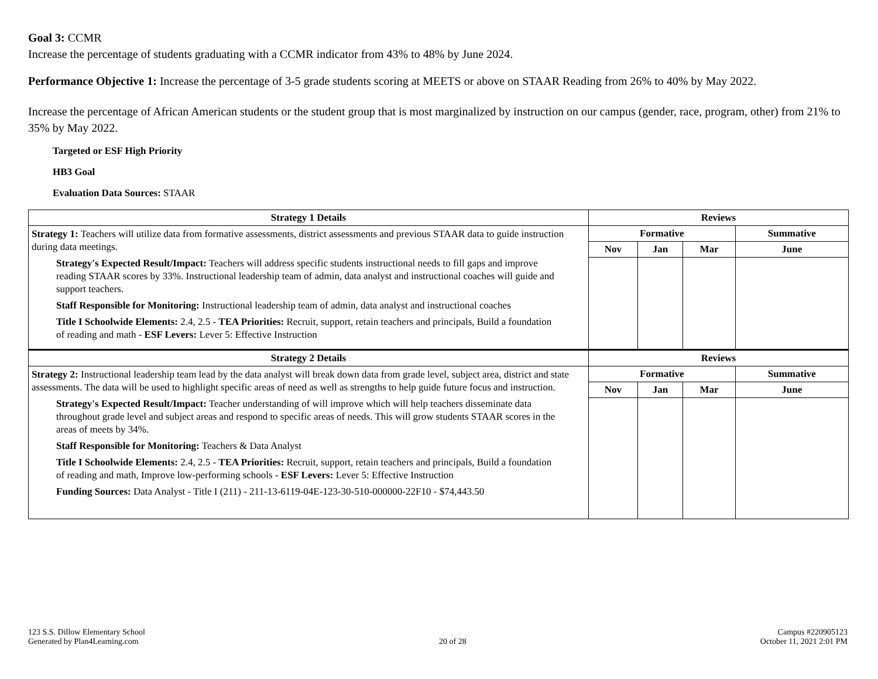Goal 3: CCMR
Increase the percentage of students graduating with a CCMR indicator from 43% to 48% by June 2024.
Performance Objective 1: Increase the percentage of 3-5 grade students scoring at MEETS or above on STAAR Reading from 26% to 40% by May 2022.
Increase the percentage of African American students or the student group that is most marginalized by instruction on our campus (gender, race, program, other) from 21% to 35% by May 2022.
Targeted or ESF High Priority
HB3 Goal
Evaluation Data Sources: STAAR
| Strategy 1 Details | Reviews | | | |
| --- | --- | --- | --- | --- |
| Strategy 1: Teachers will utilize data from formative assessments, district assessments and previous STAAR data to guide instruction during data meetings. Strategy's Expected Result/Impact: Teachers will address specific students instructional needs to fill gaps and improve reading STAAR scores by 33%. Instructional leadership team of admin, data analyst and instructional coaches will guide and support teachers. Staff Responsible for Monitoring: Instructional leadership team of admin, data analyst and instructional coaches Title I Schoolwide Elements: 2.4, 2.5 - TEA Priorities: Recruit, support, retain teachers and principals, Build a foundation of reading and math - ESF Levers: Lever 5: Effective Instruction | Formative | | | Summative |
| | Nov | Jan | Mar | June |
| Strategy 2 Details | Reviews | | | |
| Strategy 2: Instructional leadership team lead by the data analyst will break down data from grade level, subject area, district and state assessments. The data will be used to highlight specific areas of need as well as strengths to help guide future focus and instruction. Strategy's Expected Result/Impact: Teacher understanding of will improve which will help teachers disseminate data throughout grade level and subject areas and respond to specific areas of needs. This will grow students STAAR scores in the areas of meets by 34%. Staff Responsible for Monitoring: Teachers & Data Analyst Title I Schoolwide Elements: 2.4, 2.5 - TEA Priorities: Recruit, support, retain teachers and principals, Build a foundation of reading and math, Improve low-performing schools - ESF Levers: Lever 5: Effective Instruction Funding Sources: Data Analyst - Title I (211) - 211-13-6119-04E-123-30-510-000000-22F10 - $74,443.50 | Formative | | | Summative |
| | Nov | Jan | Mar | June |
123 S.S. Dillow Elementary School
Generated by Plan4Learning.com
20 of 28
Campus #220905123
October 11, 2021 2:01 PM